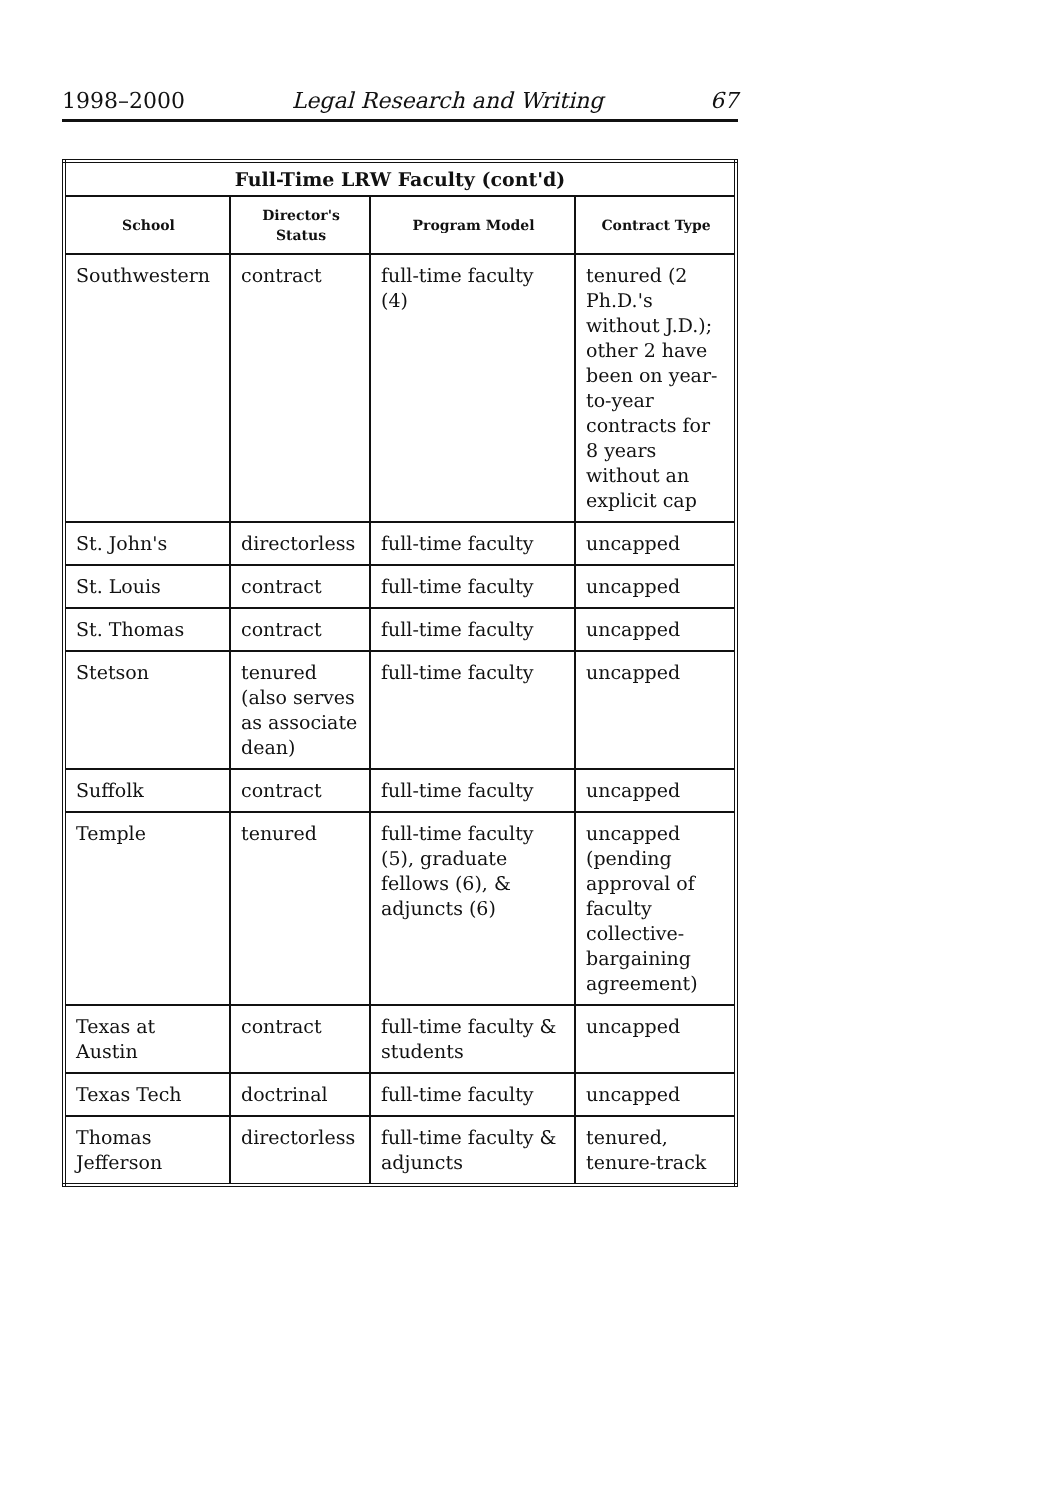1998–2000 Legal Research and Writing 67
| Full-Time LRW Faculty (cont'd) | | | |
| --- | --- | --- | --- |
| School | Director's Status | Program Model | Contract Type |
| Southwestern | contract | full-time faculty (4) | tenured (2 Ph.D.'s without J.D.); other 2 have been on year-to-year contracts for 8 years without an explicit cap |
| St. John's | directorless | full-time faculty | uncapped |
| St. Louis | contract | full-time faculty | uncapped |
| St. Thomas | contract | full-time faculty | uncapped |
| Stetson | tenured (also serves as associate dean) | full-time faculty | uncapped |
| Suffolk | contract | full-time faculty | uncapped |
| Temple | tenured | full-time faculty (5), graduate fellows (6), & adjuncts (6) | uncapped (pending approval of faculty collective-bargaining agreement) |
| Texas at Austin | contract | full-time faculty & students | uncapped |
| Texas Tech | doctrinal | full-time faculty | uncapped |
| Thomas Jefferson | directorless | full-time faculty & adjuncts | tenured, tenure-track |